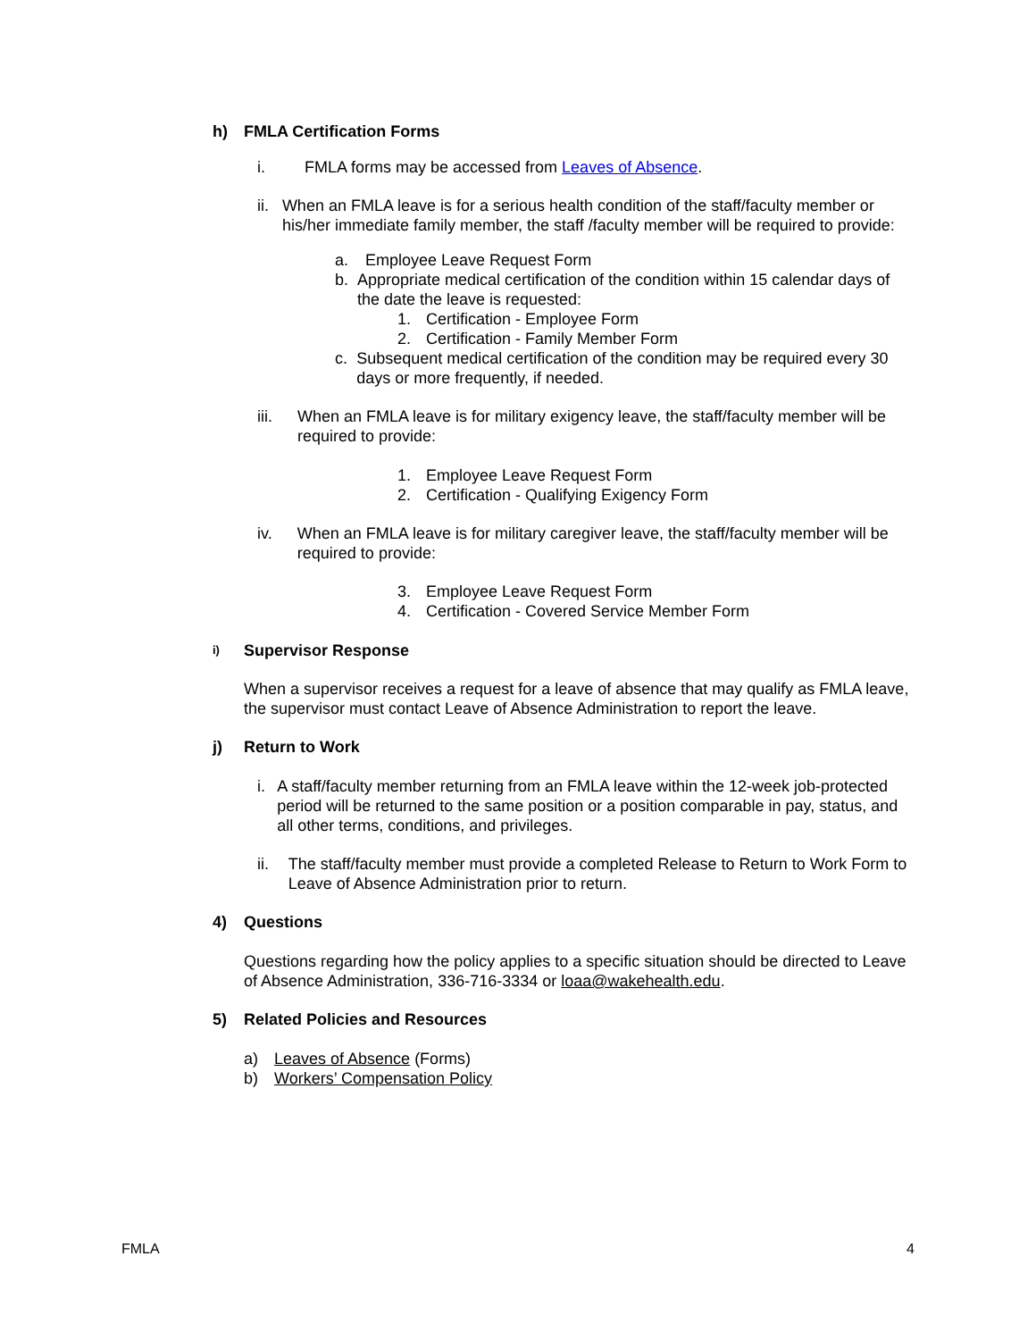h) FMLA Certification Forms
i. FMLA forms may be accessed from Leaves of Absence.
ii. When an FMLA leave is for a serious health condition of the staff/faculty member or his/her immediate family member, the staff /faculty member will be required to provide:
a. Employee Leave Request Form
b. Appropriate medical certification of the condition within 15 calendar days of the date the leave is requested:
1. Certification - Employee Form
2. Certification - Family Member Form
c. Subsequent medical certification of the condition may be required every 30 days or more frequently, if needed.
iii. When an FMLA leave is for military exigency leave, the staff/faculty member will be required to provide:
1. Employee Leave Request Form
2. Certification - Qualifying Exigency Form
iv. When an FMLA leave is for military caregiver leave, the staff/faculty member will be required to provide:
3. Employee Leave Request Form
4. Certification - Covered Service Member Form
i) Supervisor Response
When a supervisor receives a request for a leave of absence that may qualify as FMLA leave, the supervisor must contact Leave of Absence Administration to report the leave.
j) Return to Work
i. A staff/faculty member returning from an FMLA leave within the 12-week job-protected period will be returned to the same position or a position comparable in pay, status, and all other terms, conditions, and privileges.
ii. The staff/faculty member must provide a completed Release to Return to Work Form to Leave of Absence Administration prior to return.
4) Questions
Questions regarding how the policy applies to a specific situation should be directed to Leave of Absence Administration, 336-716-3334 or loaa@wakehealth.edu.
5) Related Policies and Resources
a) Leaves of Absence (Forms)
b) Workers’ Compensation Policy
FMLA 4